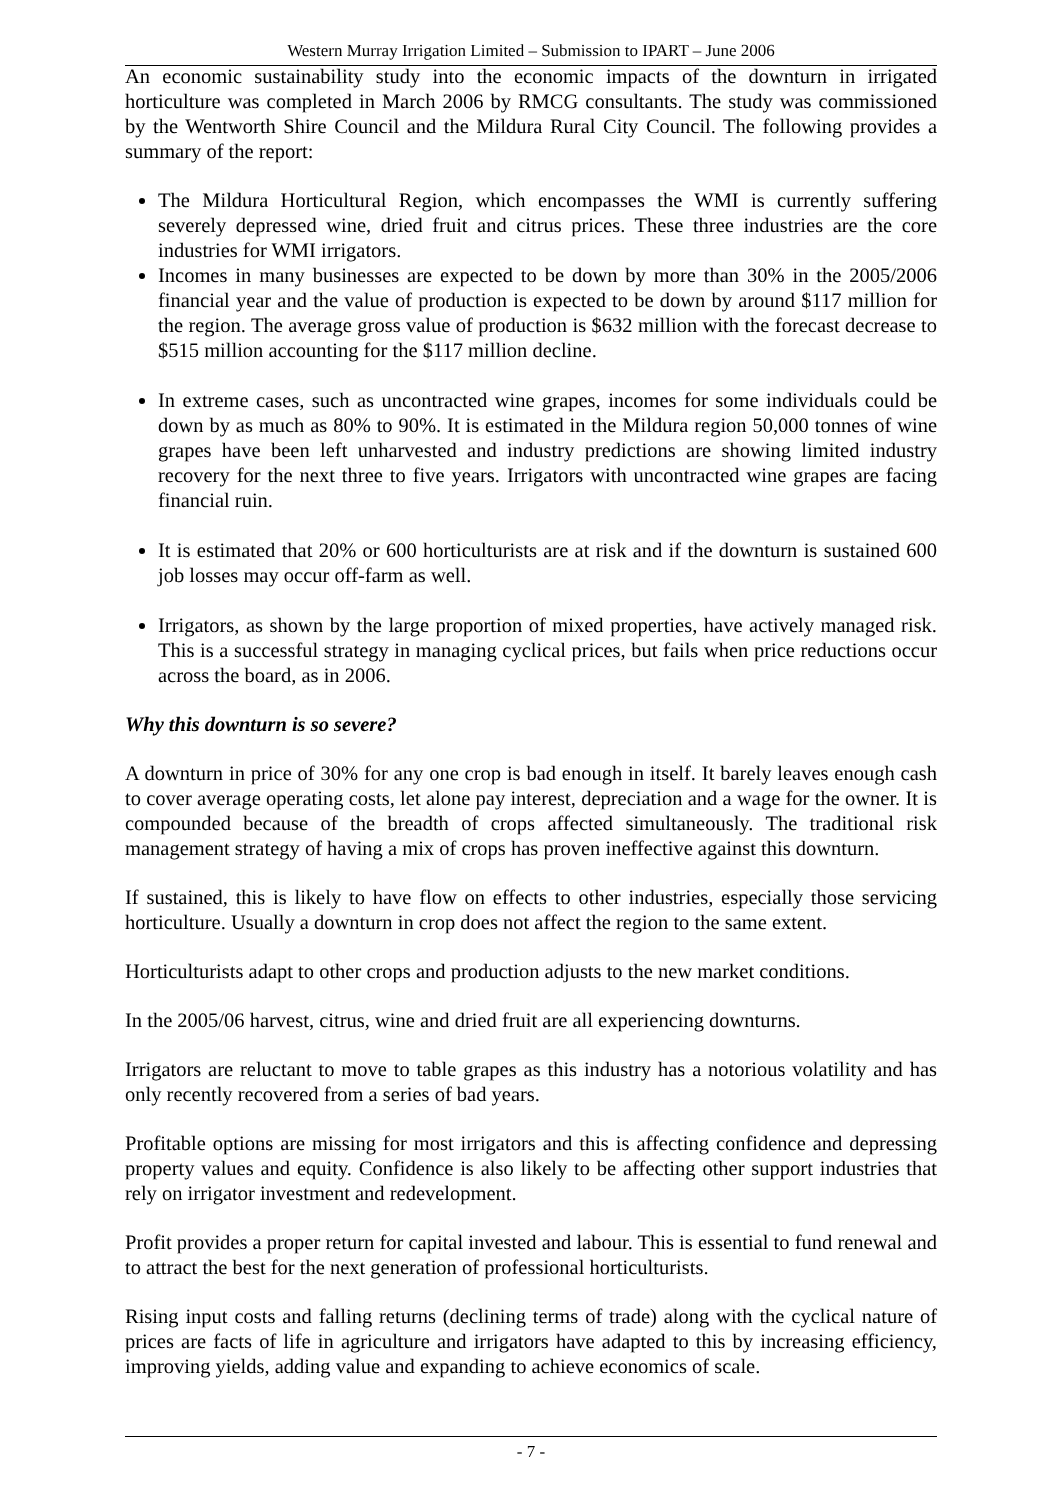Western Murray Irrigation Limited – Submission to IPART – June 2006
An economic sustainability study into the economic impacts of the downturn in irrigated horticulture was completed in March 2006 by RMCG consultants. The study was commissioned by the Wentworth Shire Council and the Mildura Rural City Council. The following provides a summary of the report:
The Mildura Horticultural Region, which encompasses the WMI is currently suffering severely depressed wine, dried fruit and citrus prices. These three industries are the core industries for WMI irrigators.
Incomes in many businesses are expected to be down by more than 30% in the 2005/2006 financial year and the value of production is expected to be down by around $117 million for the region. The average gross value of production is $632 million with the forecast decrease to $515 million accounting for the $117 million decline.
In extreme cases, such as uncontracted wine grapes, incomes for some individuals could be down by as much as 80% to 90%. It is estimated in the Mildura region 50,000 tonnes of wine grapes have been left unharvested and industry predictions are showing limited industry recovery for the next three to five years. Irrigators with uncontracted wine grapes are facing financial ruin.
It is estimated that 20% or 600 horticulturists are at risk and if the downturn is sustained 600 job losses may occur off-farm as well.
Irrigators, as shown by the large proportion of mixed properties, have actively managed risk. This is a successful strategy in managing cyclical prices, but fails when price reductions occur across the board, as in 2006.
Why this downturn is so severe?
A downturn in price of 30% for any one crop is bad enough in itself. It barely leaves enough cash to cover average operating costs, let alone pay interest, depreciation and a wage for the owner. It is compounded because of the breadth of crops affected simultaneously. The traditional risk management strategy of having a mix of crops has proven ineffective against this downturn.
If sustained, this is likely to have flow on effects to other industries, especially those servicing horticulture. Usually a downturn in crop does not affect the region to the same extent.
Horticulturists adapt to other crops and production adjusts to the new market conditions.
In the 2005/06 harvest, citrus, wine and dried fruit are all experiencing downturns.
Irrigators are reluctant to move to table grapes as this industry has a notorious volatility and has only recently recovered from a series of bad years.
Profitable options are missing for most irrigators and this is affecting confidence and depressing property values and equity. Confidence is also likely to be affecting other support industries that rely on irrigator investment and redevelopment.
Profit provides a proper return for capital invested and labour. This is essential to fund renewal and to attract the best for the next generation of professional horticulturists.
Rising input costs and falling returns (declining terms of trade) along with the cyclical nature of prices are facts of life in agriculture and irrigators have adapted to this by increasing efficiency, improving yields, adding value and expanding to achieve economics of scale.
- 7 -